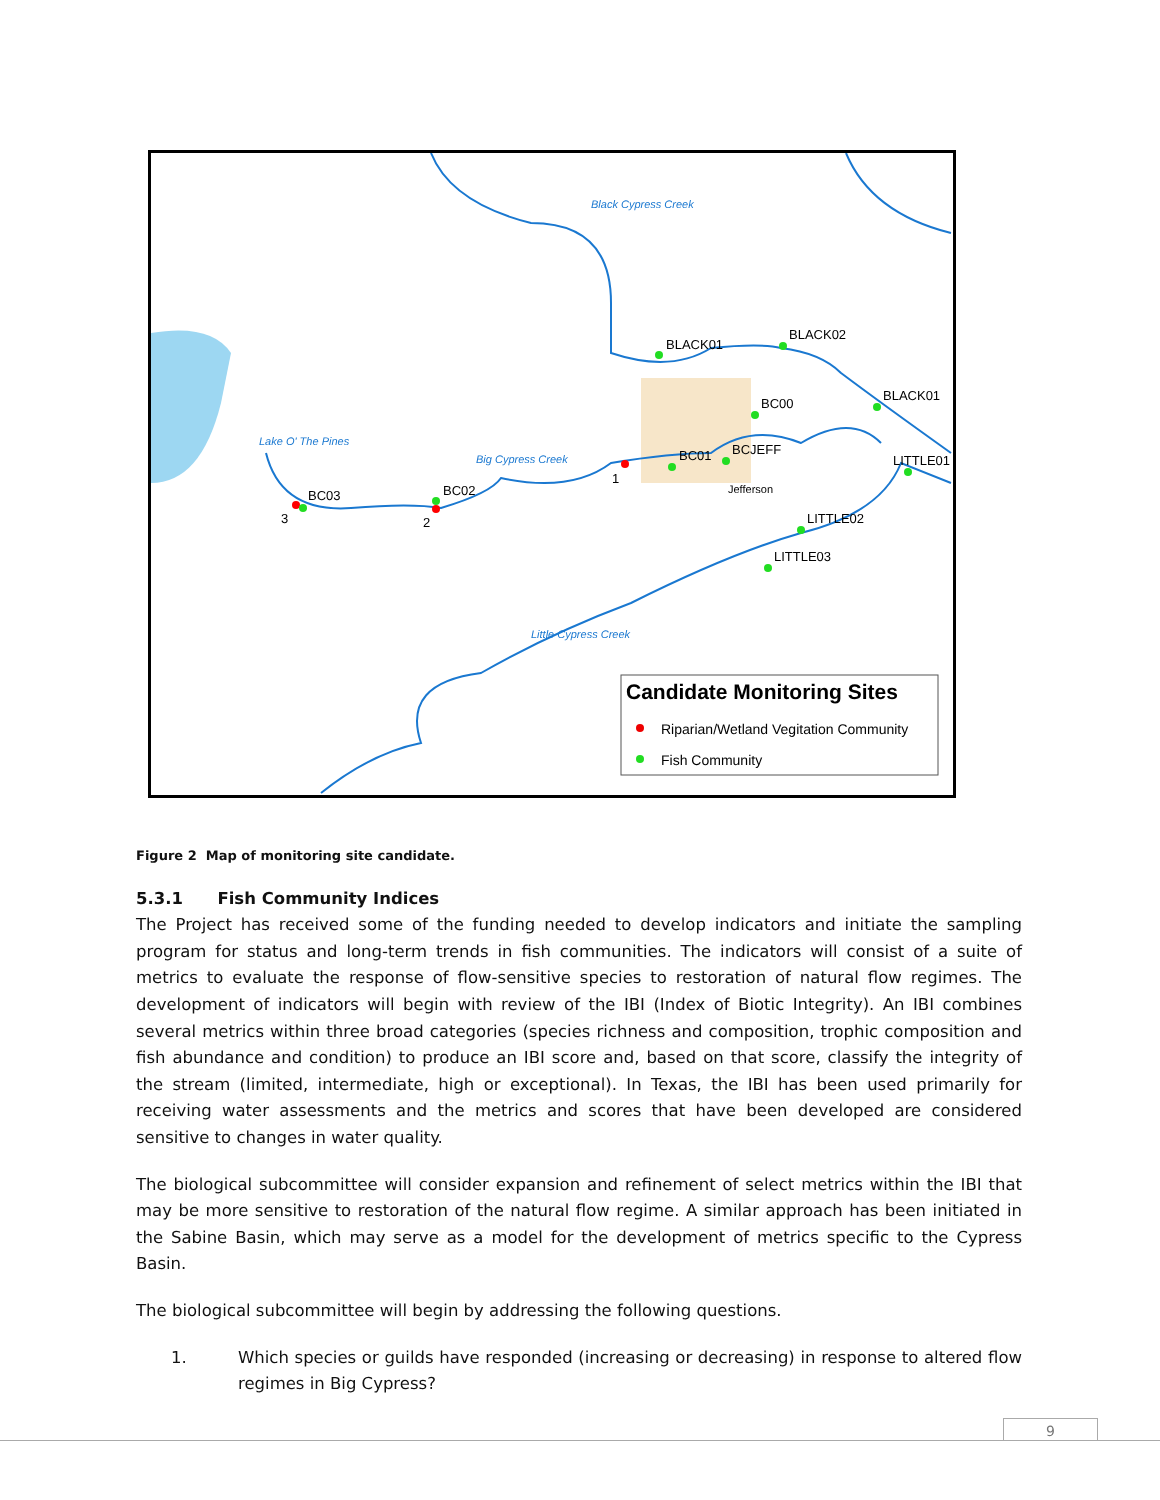BLACK01
BLACK02
BLACK01
BC00
BC01
BCJEFF
LITTLE01
LITTLE02
LITTLE03
BC03
BC02
3
2
1
Jefferson
Lake O' The Pines
Big Cypress Creek
Little Cypress Creek
Black Cypress Creek
Candidate Monitoring Sites
Riparian/Wetland Vegitation Community
Fish Community
Figure 2 Map of monitoring site candidate.
5.3.1 Fish Community Indices
The Project has received some of the funding needed to develop indicators and initiate the sampling program for status and long-term trends in fish communities. The indicators will consist of a suite of metrics to evaluate the response of flow-sensitive species to restoration of natural flow regimes. The development of indicators will begin with review of the IBI (Index of Biotic Integrity). An IBI combines several metrics within three broad categories (species richness and composition, trophic composition and fish abundance and condition) to produce an IBI score and, based on that score, classify the integrity of the stream (limited, intermediate, high or exceptional). In Texas, the IBI has been used primarily for receiving water assessments and the metrics and scores that have been developed are considered sensitive to changes in water quality.
The biological subcommittee will consider expansion and refinement of select metrics within the IBI that may be more sensitive to restoration of the natural flow regime. A similar approach has been initiated in the Sabine Basin, which may serve as a model for the development of metrics specific to the Cypress Basin.
The biological subcommittee will begin by addressing the following questions.
1. Which species or guilds have responded (increasing or decreasing) in response to altered flow regimes in Big Cypress?
9